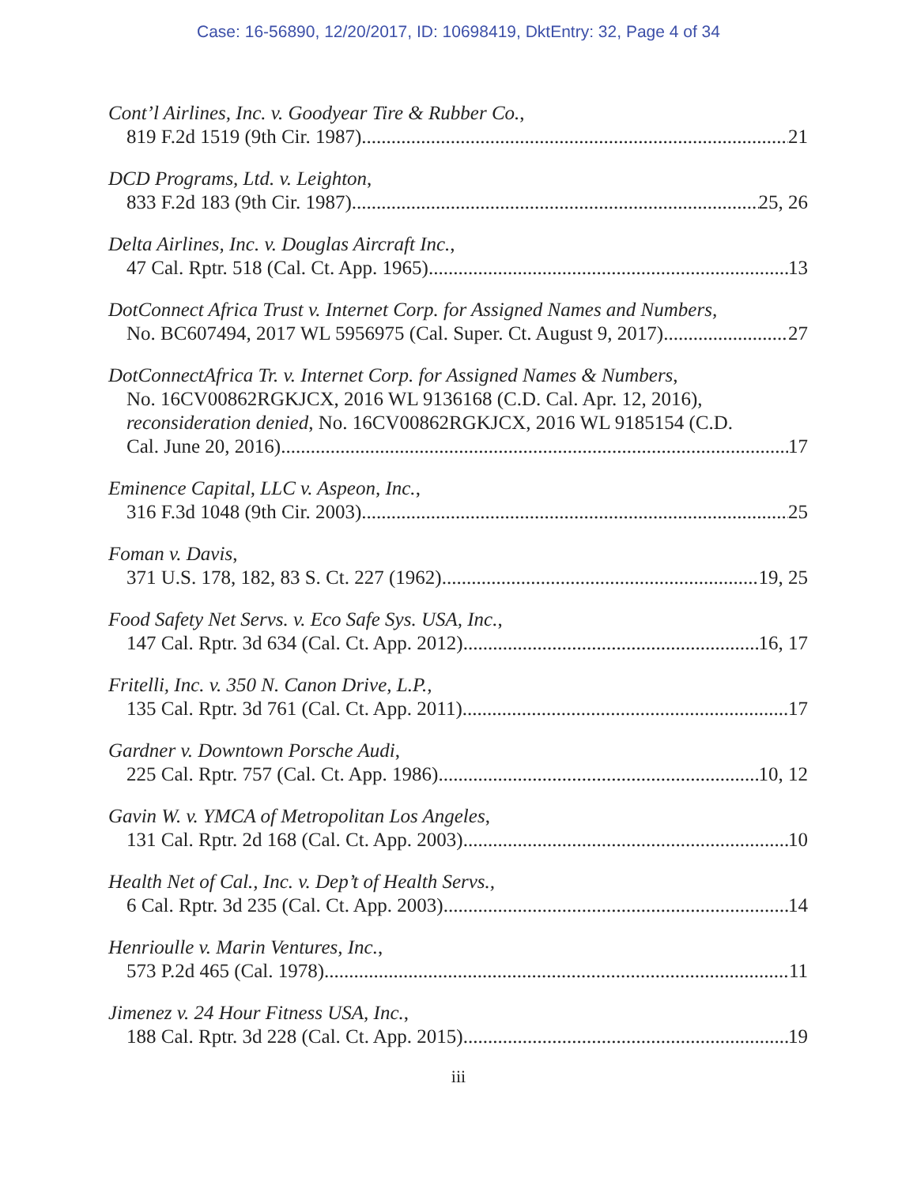Case: 16-56890, 12/20/2017, ID: 10698419, DktEntry: 32, Page 4 of 34
Cont’l Airlines, Inc. v. Goodyear Tire & Rubber Co.,
819 F.2d 1519 (9th Cir. 1987) 21
DCD Programs, Ltd. v. Leighton,
833 F.2d 183 (9th Cir. 1987) 25, 26
Delta Airlines, Inc. v. Douglas Aircraft Inc.,
47 Cal. Rptr. 518 (Cal. Ct. App. 1965) 13
DotConnect Africa Trust v. Internet Corp. for Assigned Names and Numbers,
No. BC607494, 2017 WL 5956975 (Cal. Super. Ct. August 9, 2017) 27
DotConnectAfrica Tr. v. Internet Corp. for Assigned Names & Numbers,
No. 16CV00862RGKJCX, 2016 WL 9136168 (C.D. Cal. Apr. 12, 2016), reconsideration denied, No. 16CV00862RGKJCX, 2016 WL 9185154 (C.D.
Cal. June 20, 2016) 17
Eminence Capital, LLC v. Aspeon, Inc.,
316 F.3d 1048 (9th Cir. 2003) 25
Foman v. Davis,
371 U.S. 178, 182, 83 S. Ct. 227 (1962) 19, 25
Food Safety Net Servs. v. Eco Safe Sys. USA, Inc.,
147 Cal. Rptr. 3d 634 (Cal. Ct. App. 2012) 16, 17
Fritelli, Inc. v. 350 N. Canon Drive, L.P.,
135 Cal. Rptr. 3d 761 (Cal. Ct. App. 2011) 17
Gardner v. Downtown Porsche Audi,
225 Cal. Rptr. 757 (Cal. Ct. App. 1986) 10, 12
Gavin W. v. YMCA of Metropolitan Los Angeles,
131 Cal. Rptr. 2d 168 (Cal. Ct. App. 2003) 10
Health Net of Cal., Inc. v. Dep’t of Health Servs.,
6 Cal. Rptr. 3d 235 (Cal. Ct. App. 2003) 14
Henrioulle v. Marin Ventures, Inc.,
573 P.2d 465 (Cal. 1978) 11
Jimenez v. 24 Hour Fitness USA, Inc.,
188 Cal. Rptr. 3d 228 (Cal. Ct. App. 2015) 19
iii